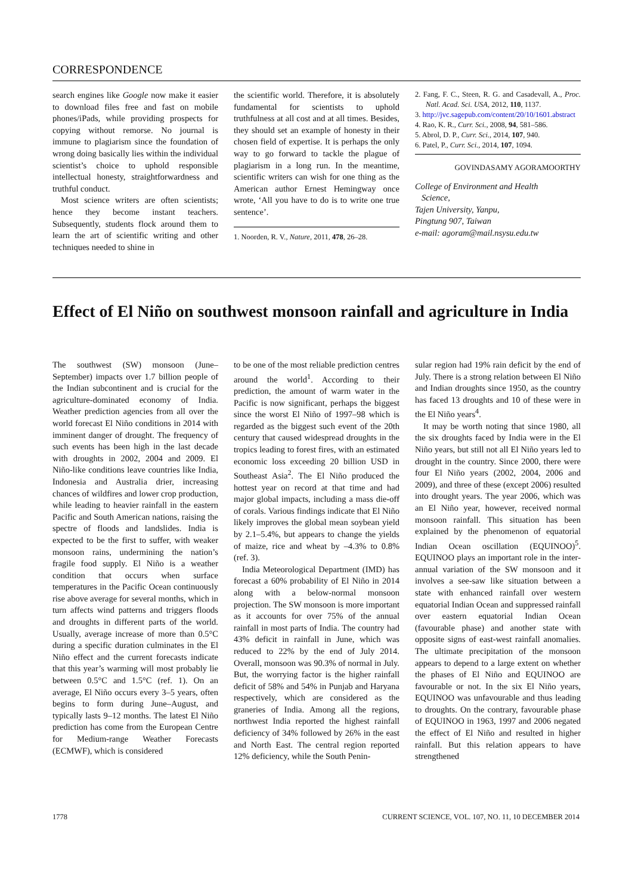CORRESPONDENCE
search engines like Google now make it easier to download files free and fast on mobile phones/iPads, while providing prospects for copying without remorse. No journal is immune to plagiarism since the foundation of wrong doing basically lies within the individual scientist’s choice to uphold responsible intellectual honesty, straightforwardness and truthful conduct.
Most science writers are often scientists; hence they become instant teachers. Subsequently, students flock around them to learn the art of scientific writing and other techniques needed to shine in
the scientific world. Therefore, it is absolutely fundamental for scientists to uphold truthfulness at all cost and at all times. Besides, they should set an example of honesty in their chosen field of expertise. It is perhaps the only way to go forward to tackle the plague of plagiarism in a long run. In the meantime, scientific writers can wish for one thing as the American author Ernest Hemingway once wrote, ‘All you have to do is to write one true sentence’.
1. Noorden, R. V., Nature, 2011, 478, 26–28.
2. Fang, F. C., Steen, R. G. and Casadevall, A., Proc. Natl. Acad. Sci. USA, 2012, 110, 1137.
3. http://jvc.sagepub.com/content/20/10/1601.abstract
4. Rao, K. R., Curr. Sci., 2008, 94, 581–586.
5. Abrol, D. P., Curr. Sci., 2014, 107, 940.
6. Patel, P., Curr. Sci., 2014, 107, 1094.
GOVINDASAMY AGORAMOORTHY
College of Environment and Health
Science,
Tajen University, Yanpu,
Pingtung 907, Taiwan
e-mail: agoram@mail.nsysu.edu.tw
Effect of El Niño on southwest monsoon rainfall and agriculture in India
The southwest (SW) monsoon (June–September) impacts over 1.7 billion people of the Indian subcontinent and is crucial for the agriculture-dominated economy of India. Weather prediction agencies from all over the world forecast El Niño conditions in 2014 with imminent danger of drought. The frequency of such events has been high in the last decade with droughts in 2002, 2004 and 2009. El Niño-like conditions leave countries like India, Indonesia and Australia drier, increasing chances of wildfires and lower crop production, while leading to heavier rainfall in the eastern Pacific and South American nations, raising the spectre of floods and landslides. India is expected to be the first to suffer, with weaker monsoon rains, undermining the nation’s fragile food supply. El Niño is a weather condition that occurs when surface temperatures in the Pacific Ocean continuously rise above average for several months, which in turn affects wind patterns and triggers floods and droughts in different parts of the world. Usually, average increase of more than 0.5°C during a specific duration culminates in the El Niño effect and the current forecasts indicate that this year’s warming will most probably lie between 0.5°C and 1.5°C (ref. 1). On an average, El Niño occurs every 3–5 years, often begins to form during June–August, and typically lasts 9–12 months. The latest El Niño prediction has come from the European Centre for Medium-range Weather Forecasts (ECMWF), which is considered
to be one of the most reliable prediction centres around the world<sup>1</sup>. According to their prediction, the amount of warm water in the Pacific is now significant, perhaps the biggest since the worst El Niño of 1997–98 which is regarded as the biggest such event of the 20th century that caused widespread droughts in the tropics leading to forest fires, with an estimated economic loss exceeding 20 billion USD in Southeast Asia<sup>2</sup>. The El Niño produced the hottest year on record at that time and had major global impacts, including a mass die-off of corals. Various findings indicate that El Niño likely improves the global mean soybean yield by 2.1–5.4%, but appears to change the yields of maize, rice and wheat by –4.3% to 0.8% (ref. 3).
India Meteorological Department (IMD) has forecast a 60% probability of El Niño in 2014 along with a below-normal monsoon projection. The SW monsoon is more important as it accounts for over 75% of the annual rainfall in most parts of India. The country had 43% deficit in rainfall in June, which was reduced to 22% by the end of July 2014. Overall, monsoon was 90.3% of normal in July. But, the worrying factor is the higher rainfall deficit of 58% and 54% in Punjab and Haryana respectively, which are considered as the graneries of India. Among all the regions, northwest India reported the highest rainfall deficiency of 34% followed by 26% in the east and North East. The central region reported 12% deficiency, while the South Penin-
sular region had 19% rain deficit by the end of July. There is a strong relation between El Niño and Indian droughts since 1950, as the country has faced 13 droughts and 10 of these were in the El Niño years<sup>4</sup>.
It may be worth noting that since 1980, all the six droughts faced by India were in the El Niño years, but still not all El Niño years led to drought in the country. Since 2000, there were four El Niño years (2002, 2004, 2006 and 2009), and three of these (except 2006) resulted into drought years. The year 2006, which was an El Niño year, however, received normal monsoon rainfall. This situation has been explained by the phenomenon of equatorial Indian Ocean oscillation (EQUINOO)<sup>5</sup>. EQUINOO plays an important role in the inter-annual variation of the SW monsoon and it involves a see-saw like situation between a state with enhanced rainfall over western equatorial Indian Ocean and suppressed rainfall over eastern equatorial Indian Ocean (favourable phase) and another state with opposite signs of east-west rainfall anomalies. The ultimate precipitation of the monsoon appears to depend to a large extent on whether the phases of El Niño and EQUINOO are favourable or not. In the six El Niño years, EQUINOO was unfavourable and thus leading to droughts. On the contrary, favourable phase of EQUINOO in 1963, 1997 and 2006 negated the effect of El Niño and resulted in higher rainfall. But this relation appears to have strengthened
1778 CURRENT SCIENCE, VOL. 107, NO. 11, 10 DECEMBER 2014